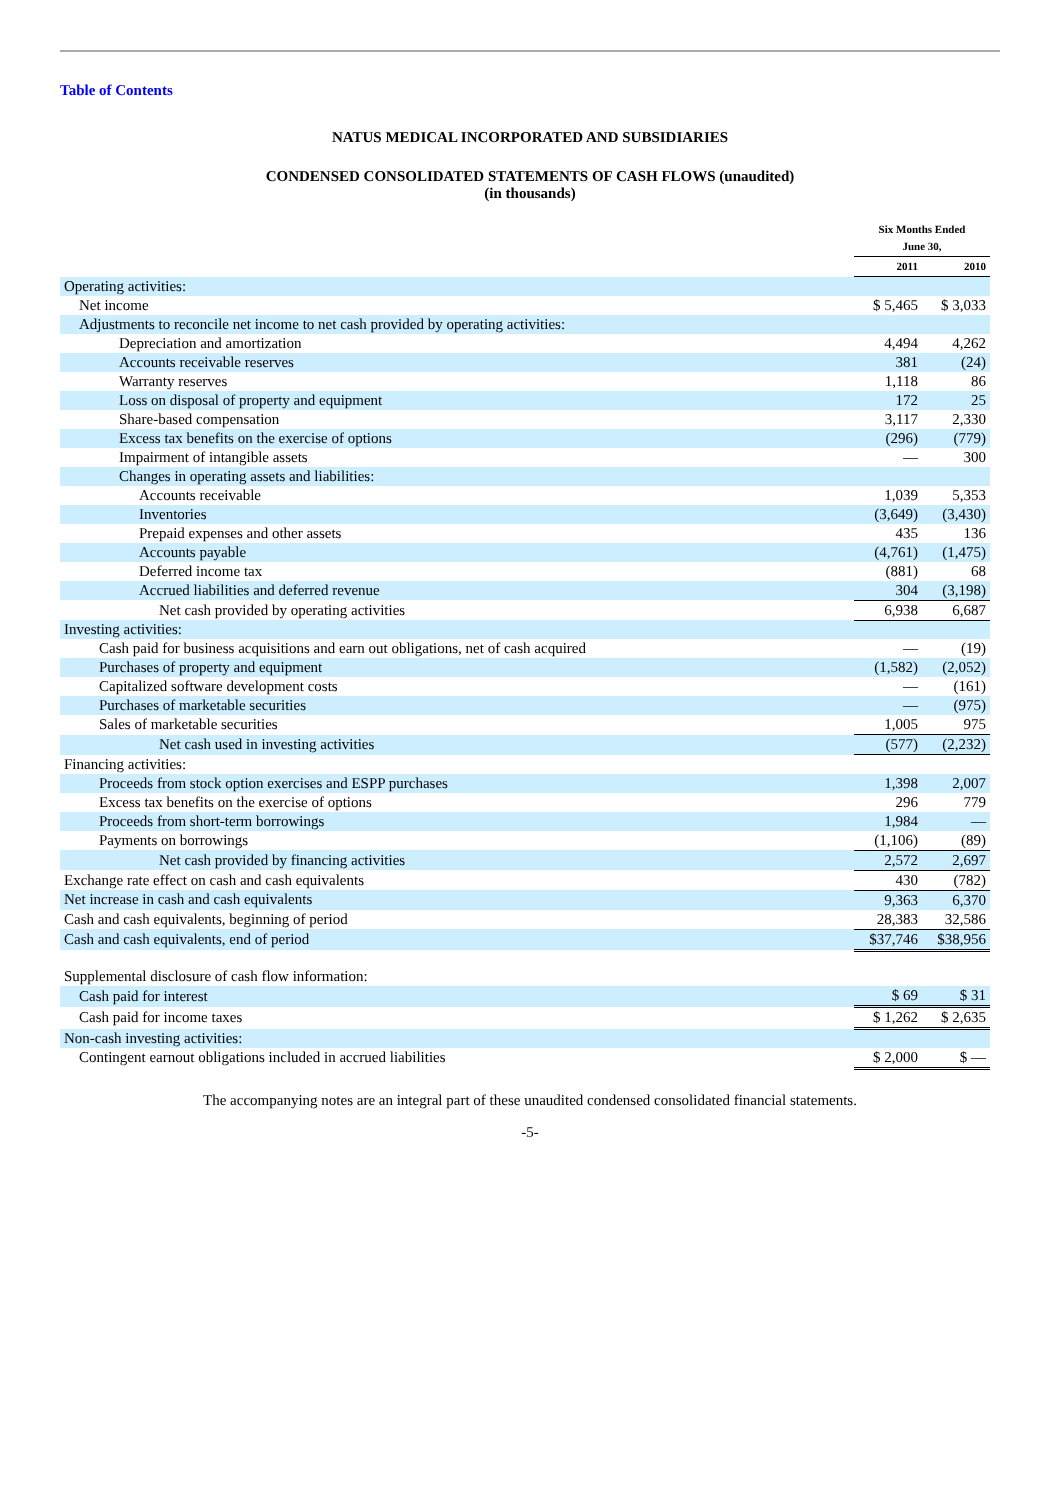Table of Contents
NATUS MEDICAL INCORPORATED AND SUBSIDIARIES
CONDENSED CONSOLIDATED STATEMENTS OF CASH FLOWS (unaudited)
(in thousands)
| | Six Months Ended June 30, | |
| --- | --- | --- |
| | 2011 | 2010 |
| Operating activities: | | |
| Net income | $ 5,465 | $ 3,033 |
| Adjustments to reconcile net income to net cash provided by operating activities: | | |
| Depreciation and amortization | 4,494 | 4,262 |
| Accounts receivable reserves | 381 | (24) |
| Warranty reserves | 1,118 | 86 |
| Loss on disposal of property and equipment | 172 | 25 |
| Share-based compensation | 3,117 | 2,330 |
| Excess tax benefits on the exercise of options | (296) | (779) |
| Impairment of intangible assets | — | 300 |
| Changes in operating assets and liabilities: | | |
| Accounts receivable | 1,039 | 5,353 |
| Inventories | (3,649) | (3,430) |
| Prepaid expenses and other assets | 435 | 136 |
| Accounts payable | (4,761) | (1,475) |
| Deferred income tax | (881) | 68 |
| Accrued liabilities and deferred revenue | 304 | (3,198) |
| Net cash provided by operating activities | 6,938 | 6,687 |
| Investing activities: | | |
| Cash paid for business acquisitions and earn out obligations, net of cash acquired | — | (19) |
| Purchases of property and equipment | (1,582) | (2,052) |
| Capitalized software development costs | — | (161) |
| Purchases of marketable securities | — | (975) |
| Sales of marketable securities | 1,005 | 975 |
| Net cash used in investing activities | (577) | (2,232) |
| Financing activities: | | |
| Proceeds from stock option exercises and ESPP purchases | 1,398 | 2,007 |
| Excess tax benefits on the exercise of options | 296 | 779 |
| Proceeds from short-term borrowings | 1,984 | — |
| Payments on borrowings | (1,106) | (89) |
| Net cash provided by financing activities | 2,572 | 2,697 |
| Exchange rate effect on cash and cash equivalents | 430 | (782) |
| Net increase in cash and cash equivalents | 9,363 | 6,370 |
| Cash and cash equivalents, beginning of period | 28,383 | 32,586 |
| Cash and cash equivalents, end of period | $37,746 | $38,956 |
| Supplemental disclosure of cash flow information: | | |
| Cash paid for interest | $ 69 | $ 31 |
| Cash paid for income taxes | $ 1,262 | $ 2,635 |
| Non-cash investing activities: | | |
| Contingent earnout obligations included in accrued liabilities | $ 2,000 | $ — |
The accompanying notes are an integral part of these unaudited condensed consolidated financial statements.
-5-